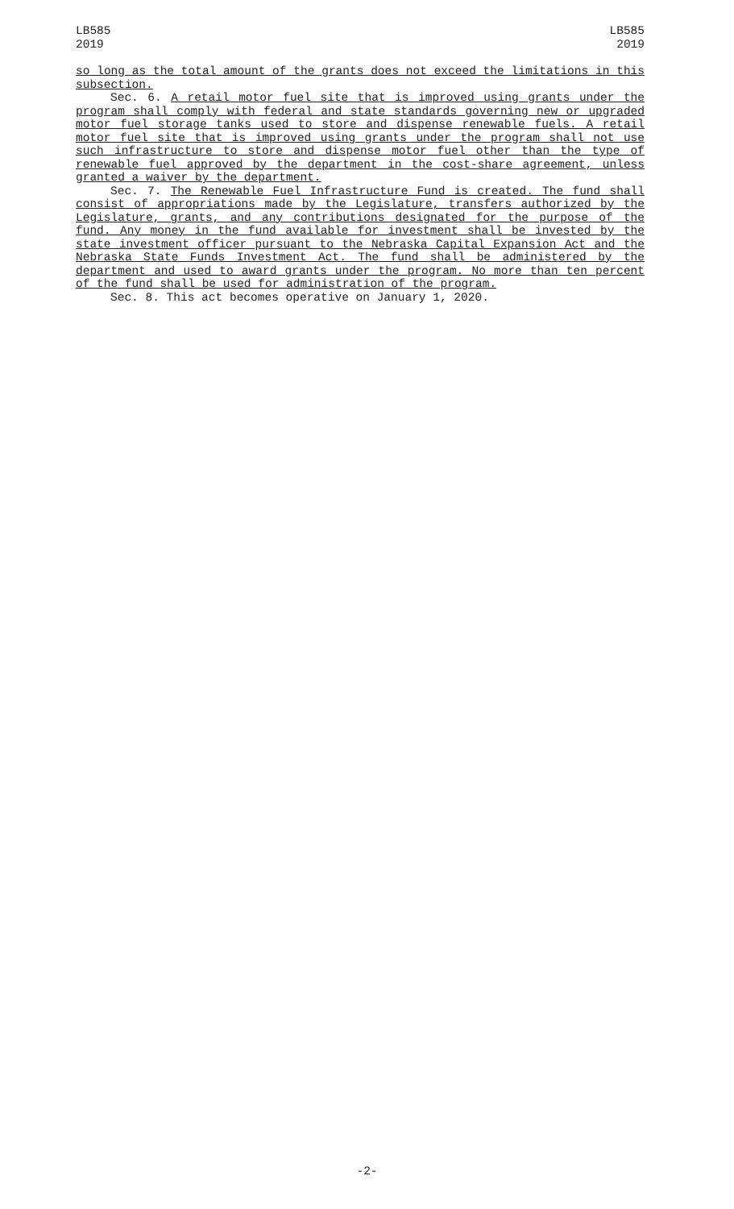LB585
2019
LB585
2019
so long as the total amount of the grants does not exceed the limitations in this subsection.
Sec. 6. A retail motor fuel site that is improved using grants under the program shall comply with federal and state standards governing new or upgraded motor fuel storage tanks used to store and dispense renewable fuels. A retail motor fuel site that is improved using grants under the program shall not use such infrastructure to store and dispense motor fuel other than the type of renewable fuel approved by the department in the cost-share agreement, unless granted a waiver by the department.
Sec. 7. The Renewable Fuel Infrastructure Fund is created. The fund shall consist of appropriations made by the Legislature, transfers authorized by the Legislature, grants, and any contributions designated for the purpose of the fund. Any money in the fund available for investment shall be invested by the state investment officer pursuant to the Nebraska Capital Expansion Act and the Nebraska State Funds Investment Act. The fund shall be administered by the department and used to award grants under the program. No more than ten percent of the fund shall be used for administration of the program.
Sec. 8. This act becomes operative on January 1, 2020.
-2-